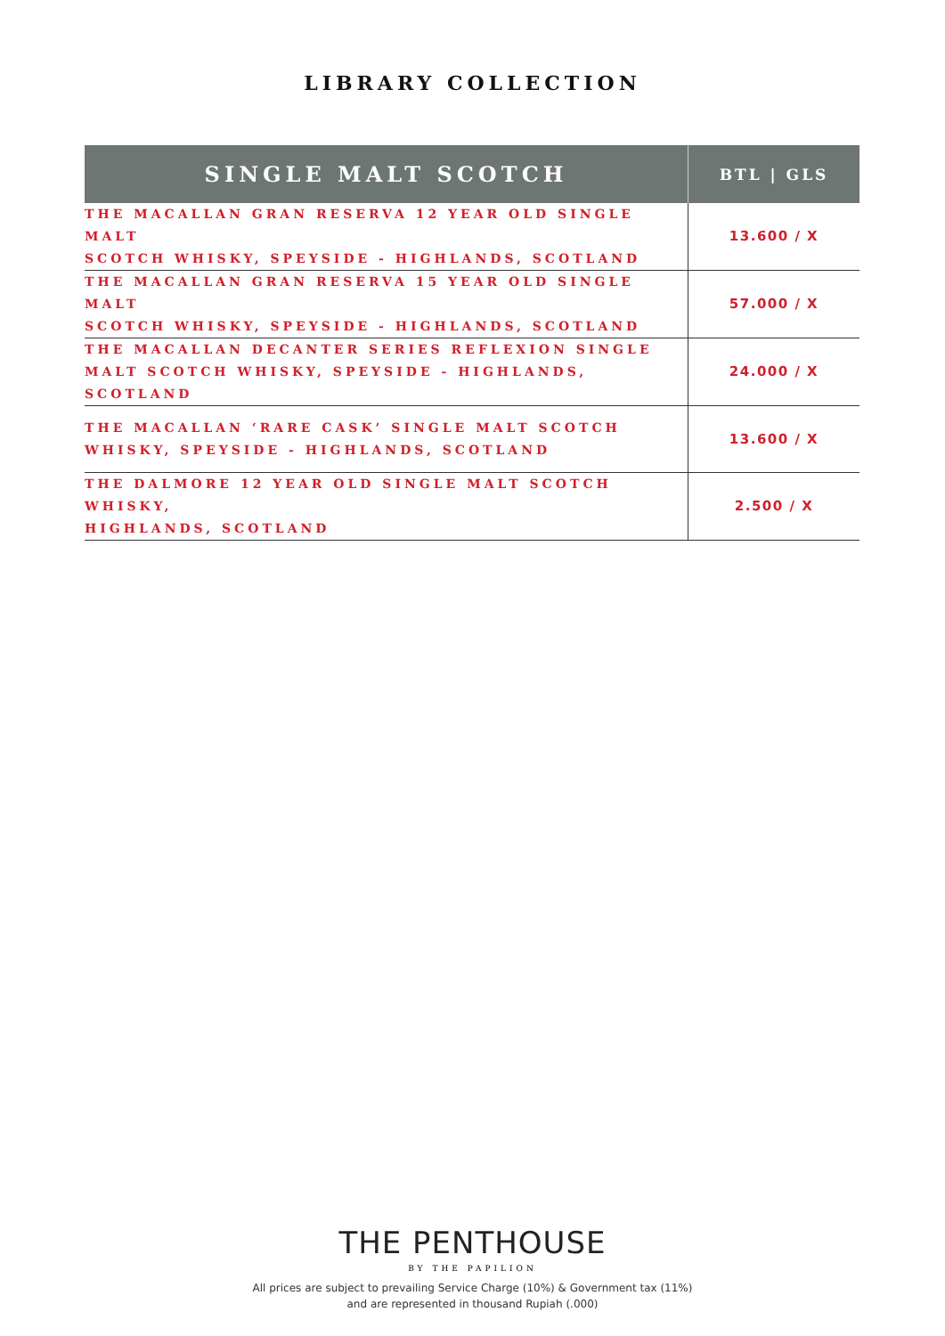LIBRARY COLLECTION
| SINGLE MALT SCOTCH | BTL / GLS |
| --- | --- |
| THE MACALLAN GRAN RESERVA 12 YEAR OLD SINGLE MALT SCOTCH WHISKY, SPEYSIDE - HIGHLANDS, SCOTLAND | 13.600 / X |
| THE MACALLAN GRAN RESERVA 15 YEAR OLD SINGLE MALT SCOTCH WHISKY, SPEYSIDE - HIGHLANDS, SCOTLAND | 57.000 / X |
| THE MACALLAN DECANTER SERIES REFLEXION SINGLE MALT SCOTCH WHISKY, SPEYSIDE - HIGHLANDS, SCOTLAND | 24.000 / X |
| THE MACALLAN ‘RARE CASK’ SINGLE MALT SCOTCH WHISKY, SPEYSIDE - HIGHLANDS, SCOTLAND | 13.600 / X |
| THE DALMORE 12 YEAR OLD SINGLE MALT SCOTCH WHISKY, HIGHLANDS, SCOTLAND | 2.500 / X |
THE PENTHOUSE
BY THE PAPILION
All prices are subject to prevailing Service Charge (10%) & Government tax (11%)
and are represented in thousand Rupiah (.000)